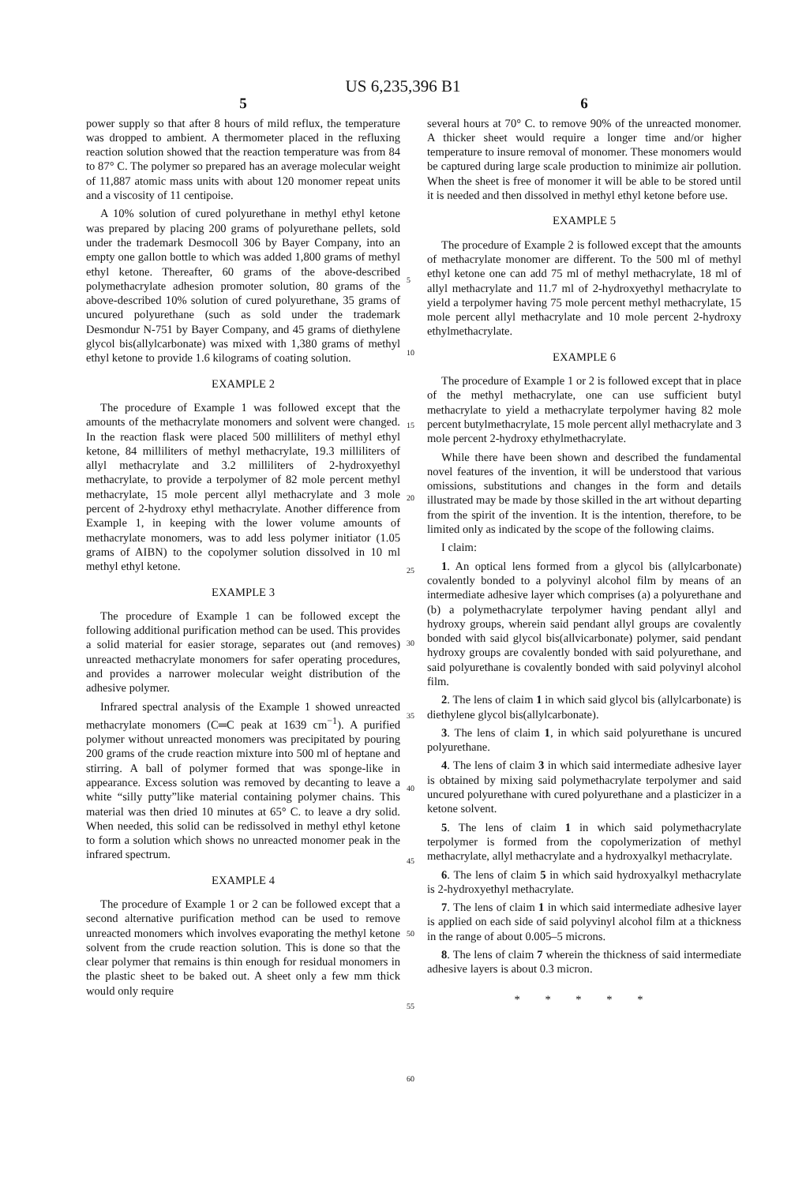US 6,235,396 B1
5
power supply so that after 8 hours of mild reflux, the temperature was dropped to ambient. A thermometer placed in the refluxing reaction solution showed that the reaction temperature was from 84 to 87° C. The polymer so prepared has an average molecular weight of 11,887 atomic mass units with about 120 monomer repeat units and a viscosity of 11 centipoise.
A 10% solution of cured polyurethane in methyl ethyl ketone was prepared by placing 200 grams of polyurethane pellets, sold under the trademark Desmocoll 306 by Bayer Company, into an empty one gallon bottle to which was added 1,800 grams of methyl ethyl ketone. Thereafter, 60 grams of the above-described polymethacrylate adhesion promoter solution, 80 grams of the above-described 10% solution of cured polyurethane, 35 grams of uncured polyurethane (such as sold under the trademark Desmondur N-751 by Bayer Company, and 45 grams of diethylene glycol bis(allylcarbonate) was mixed with 1,380 grams of methyl ethyl ketone to provide 1.6 kilograms of coating solution.
EXAMPLE 2
The procedure of Example 1 was followed except that the amounts of the methacrylate monomers and solvent were changed. In the reaction flask were placed 500 milliliters of methyl ethyl ketone, 84 milliliters of methyl methacrylate, 19.3 milliliters of allyl methacrylate and 3.2 milliliters of 2-hydroxyethyl methacrylate, to provide a terpolymer of 82 mole percent methyl methacrylate, 15 mole percent allyl methacrylate and 3 mole percent of 2-hydroxy ethyl methacrylate. Another difference from Example 1, in keeping with the lower volume amounts of methacrylate monomers, was to add less polymer initiator (1.05 grams of AIBN) to the copolymer solution dissolved in 10 ml methyl ethyl ketone.
EXAMPLE 3
The procedure of Example 1 can be followed except the following additional purification method can be used. This provides a solid material for easier storage, separates out (and removes) unreacted methacrylate monomers for safer operating procedures, and provides a narrower molecular weight distribution of the adhesive polymer.
Infrared spectral analysis of the Example 1 showed unreacted methacrylate monomers (C═C peak at 1639 cm<sup>−1</sup>). A purified polymer without unreacted monomers was precipitated by pouring 200 grams of the crude reaction mixture into 500 ml of heptane and stirring. A ball of polymer formed that was sponge-like in appearance. Excess solution was removed by decanting to leave a white “silly putty”like material containing polymer chains. This material was then dried 10 minutes at 65° C. to leave a dry solid. When needed, this solid can be redissolved in methyl ethyl ketone to form a solution which shows no unreacted monomer peak in the infrared spectrum.
EXAMPLE 4
The procedure of Example 1 or 2 can be followed except that a second alternative purification method can be used to remove unreacted monomers which involves evaporating the methyl ketone solvent from the crude reaction solution. This is done so that the clear polymer that remains is thin enough for residual monomers in the plastic sheet to be baked out. A sheet only a few mm thick would only require
5
10
15
20
25
30
35
40
45
50
55
60
6
several hours at 70° C. to remove 90% of the unreacted monomer. A thicker sheet would require a longer time and/or higher temperature to insure removal of monomer. These monomers would be captured during large scale production to minimize air pollution. When the sheet is free of monomer it will be able to be stored until it is needed and then dissolved in methyl ethyl ketone before use.
EXAMPLE 5
The procedure of Example 2 is followed except that the amounts of methacrylate monomer are different. To the 500 ml of methyl ethyl ketone one can add 75 ml of methyl methacrylate, 18 ml of allyl methacrylate and 11.7 ml of 2-hydroxyethyl methacrylate to yield a terpolymer having 75 mole percent methyl methacrylate, 15 mole percent allyl methacrylate and 10 mole percent 2-hydroxy ethylmethacrylate.
EXAMPLE 6
The procedure of Example 1 or 2 is followed except that in place of the methyl methacrylate, one can use sufficient butyl methacrylate to yield a methacrylate terpolymer having 82 mole percent butylmethacrylate, 15 mole percent allyl methacrylate and 3 mole percent 2-hydroxy ethylmethacrylate.
While there have been shown and described the fundamental novel features of the invention, it will be understood that various omissions, substitutions and changes in the form and details illustrated may be made by those skilled in the art without departing from the spirit of the invention. It is the intention, therefore, to be limited only as indicated by the scope of the following claims.
I claim:
1. An optical lens formed from a glycol bis (allylcarbonate) covalently bonded to a polyvinyl alcohol film by means of an intermediate adhesive layer which comprises (a) a polyurethane and (b) a polymethacrylate terpolymer having pendant allyl and hydroxy groups, wherein said pendant allyl groups are covalently bonded with said glycol bis(allvicarbonate) polymer, said pendant hydroxy groups are covalently bonded with said polyurethane, and said polyurethane is covalently bonded with said polyvinyl alcohol film.
2. The lens of claim 1 in which said glycol bis (allylcarbonate) is diethylene glycol bis(allylcarbonate).
3. The lens of claim 1, in which said polyurethane is uncured polyurethane.
4. The lens of claim 3 in which said intermediate adhesive layer is obtained by mixing said polymethacrylate terpolymer and said uncured polyurethane with cured polyurethane and a plasticizer in a ketone solvent.
5. The lens of claim 1 in which said polymethacrylate terpolymer is formed from the copolymerization of methyl methacrylate, allyl methacrylate and a hydroxyalkyl methacrylate.
6. The lens of claim 5 in which said hydroxyalkyl methacrylate is 2-hydroxyethyl methacrylate.
7. The lens of claim 1 in which said intermediate adhesive layer is applied on each side of said polyvinyl alcohol film at a thickness in the range of about 0.005–5 microns.
8. The lens of claim 7 wherein the thickness of said intermediate adhesive layers is about 0.3 micron.
* * * * *